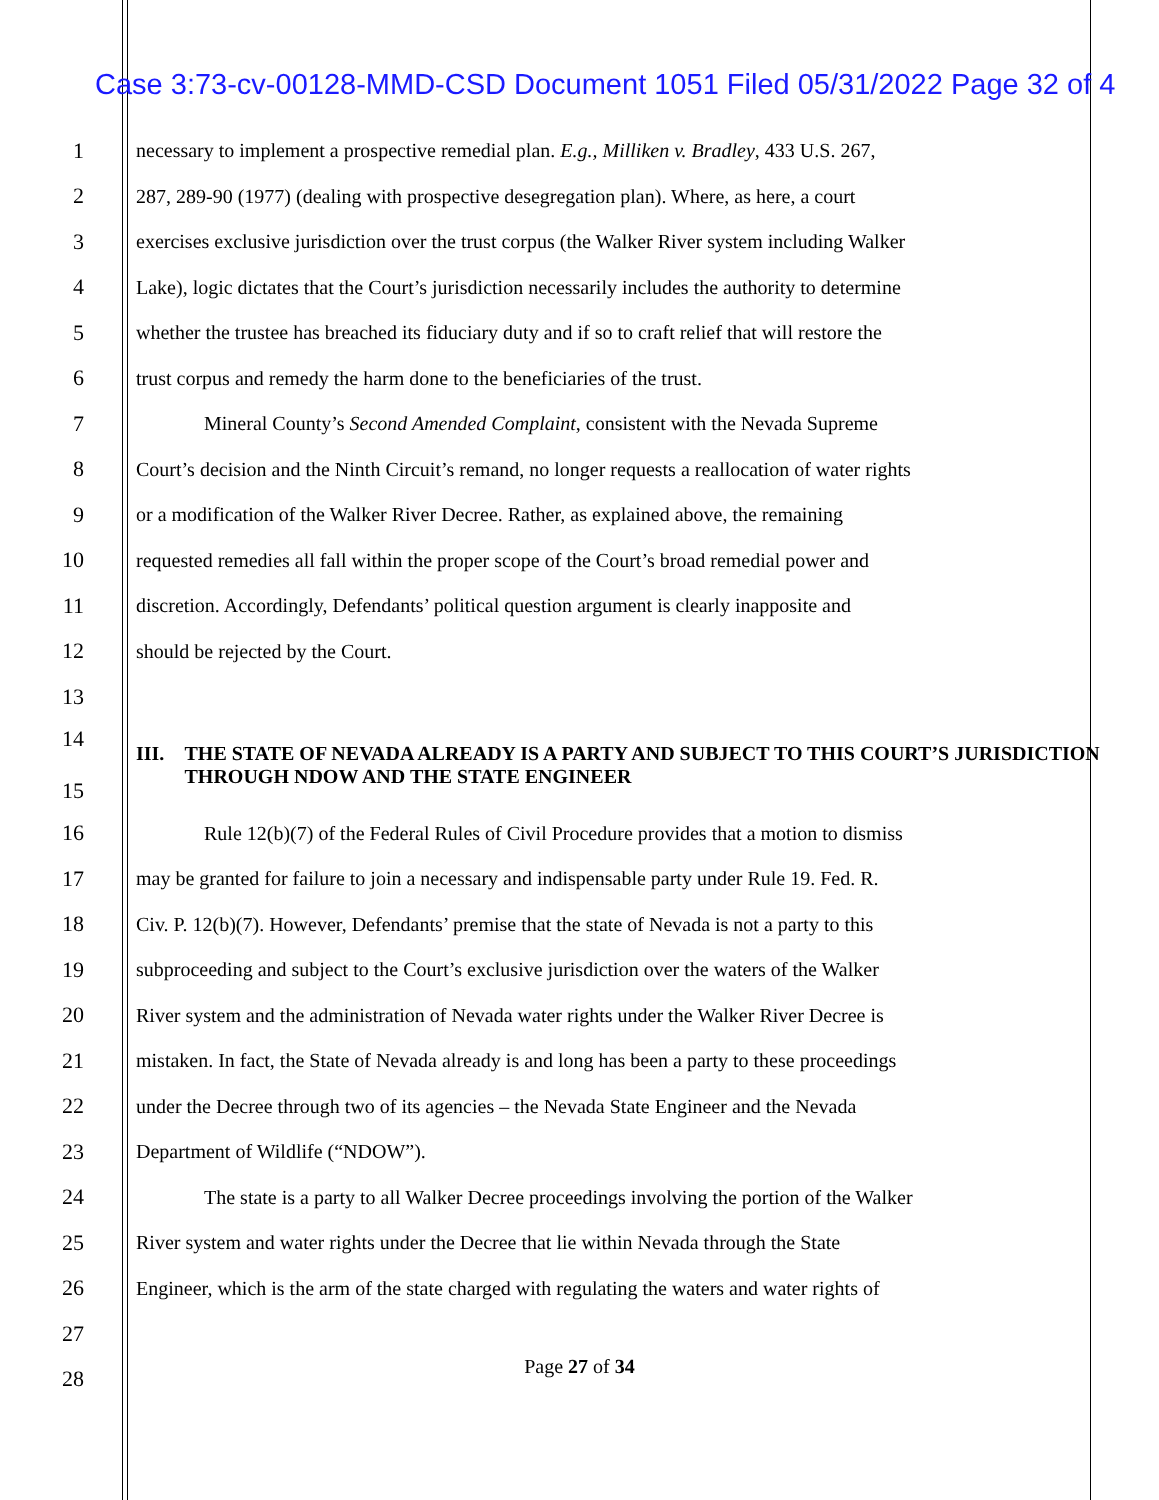Case 3:73-cv-00128-MMD-CSD Document 1051 Filed 05/31/2022 Page 32 of 4
1 necessary to implement a prospective remedial plan. E.g., Milliken v. Bradley, 433 U.S. 267,
2 287, 289-90 (1977) (dealing with prospective desegregation plan). Where, as here, a court
3 exercises exclusive jurisdiction over the trust corpus (the Walker River system including Walker
4 Lake), logic dictates that the Court’s jurisdiction necessarily includes the authority to determine
5 whether the trustee has breached its fiduciary duty and if so to craft relief that will restore the
6 trust corpus and remedy the harm done to the beneficiaries of the trust.
7 Mineral County’s Second Amended Complaint, consistent with the Nevada Supreme
8 Court’s decision and the Ninth Circuit’s remand, no longer requests a reallocation of water rights
9 or a modification of the Walker River Decree. Rather, as explained above, the remaining
10 requested remedies all fall within the proper scope of the Court’s broad remedial power and
11 discretion. Accordingly, Defendants’ political question argument is clearly inapposite and
12 should be rejected by the Court.
13
14
15
III. THE STATE OF NEVADA ALREADY IS A PARTY AND SUBJECT TO THIS COURT’S JURISDICTION THROUGH NDOW AND THE STATE ENGINEER
16 Rule 12(b)(7) of the Federal Rules of Civil Procedure provides that a motion to dismiss
17 may be granted for failure to join a necessary and indispensable party under Rule 19. Fed. R.
18 Civ. P. 12(b)(7). However, Defendants’ premise that the state of Nevada is not a party to this
19 subproceeding and subject to the Court’s exclusive jurisdiction over the waters of the Walker
20 River system and the administration of Nevada water rights under the Walker River Decree is
21 mistaken. In fact, the State of Nevada already is and long has been a party to these proceedings
22 under the Decree through two of its agencies – the Nevada State Engineer and the Nevada
23 Department of Wildlife (“NDOW”).
24 The state is a party to all Walker Decree proceedings involving the portion of the Walker
25 River system and water rights under the Decree that lie within Nevada through the State
26 Engineer, which is the arm of the state charged with regulating the waters and water rights of
27
28
Page 27 of 34